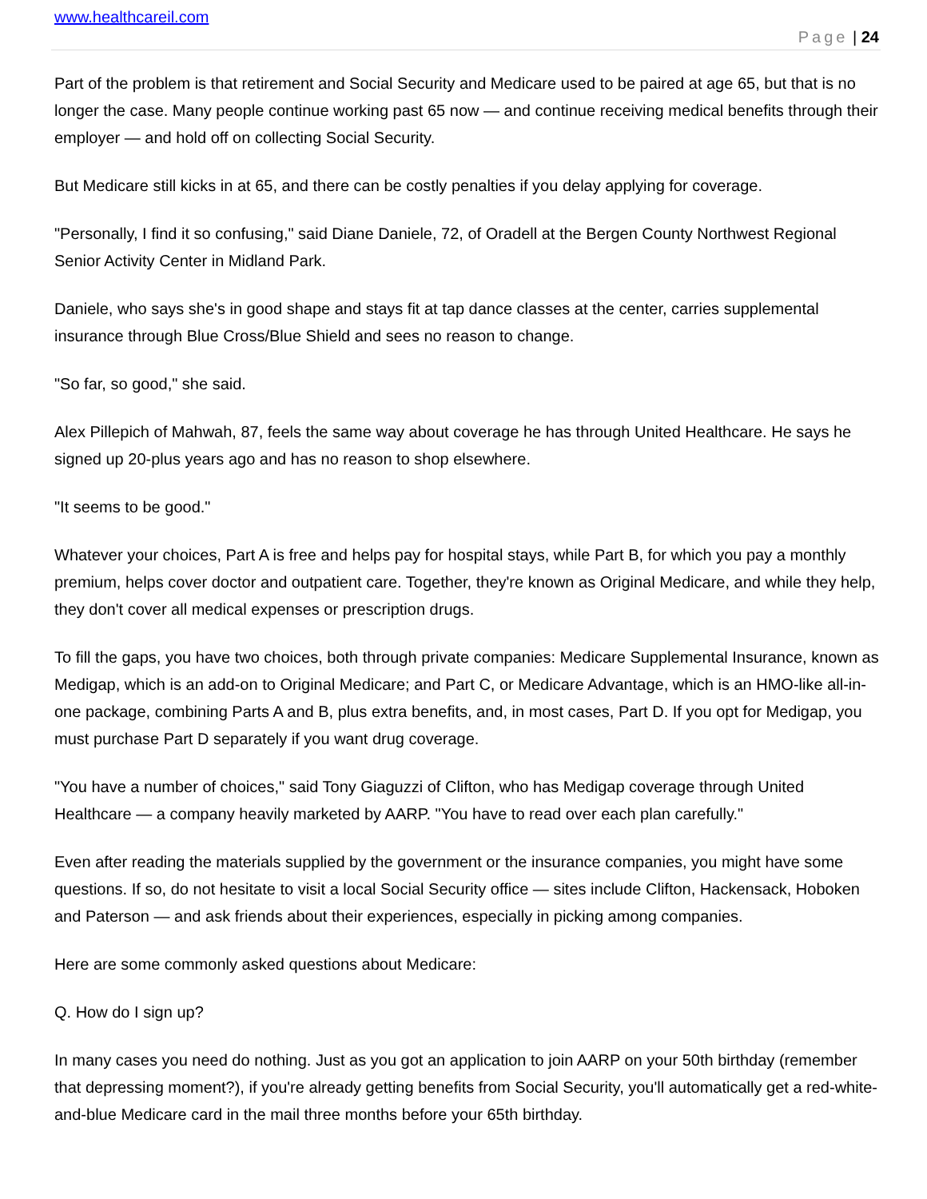www.healthcareil.com
Page | 24
Part of the problem is that retirement and Social Security and Medicare used to be paired at age 65, but that is no longer the case. Many people continue working past 65 now — and continue receiving medical benefits through their employer — and hold off on collecting Social Security.
But Medicare still kicks in at 65, and there can be costly penalties if you delay applying for coverage.
"Personally, I find it so confusing," said Diane Daniele, 72, of Oradell at the Bergen County Northwest Regional Senior Activity Center in Midland Park.
Daniele, who says she's in good shape and stays fit at tap dance classes at the center, carries supplemental insurance through Blue Cross/Blue Shield and sees no reason to change.
"So far, so good," she said.
Alex Pillepich of Mahwah, 87, feels the same way about coverage he has through United Healthcare. He says he signed up 20-plus years ago and has no reason to shop elsewhere.
"It seems to be good."
Whatever your choices, Part A is free and helps pay for hospital stays, while Part B, for which you pay a monthly premium, helps cover doctor and outpatient care. Together, they're known as Original Medicare, and while they help, they don't cover all medical expenses or prescription drugs.
To fill the gaps, you have two choices, both through private companies: Medicare Supplemental Insurance, known as Medigap, which is an add-on to Original Medicare; and Part C, or Medicare Advantage, which is an HMO-like all-in-one package, combining Parts A and B, plus extra benefits, and, in most cases, Part D. If you opt for Medigap, you must purchase Part D separately if you want drug coverage.
"You have a number of choices," said Tony Giaguzzi of Clifton, who has Medigap coverage through United Healthcare — a company heavily marketed by AARP. "You have to read over each plan carefully."
Even after reading the materials supplied by the government or the insurance companies, you might have some questions. If so, do not hesitate to visit a local Social Security office — sites include Clifton, Hackensack, Hoboken and Paterson — and ask friends about their experiences, especially in picking among companies.
Here are some commonly asked questions about Medicare:
Q. How do I sign up?
In many cases you need do nothing. Just as you got an application to join AARP on your 50th birthday (remember that depressing moment?), if you're already getting benefits from Social Security, you'll automatically get a red-white-and-blue Medicare card in the mail three months before your 65th birthday.